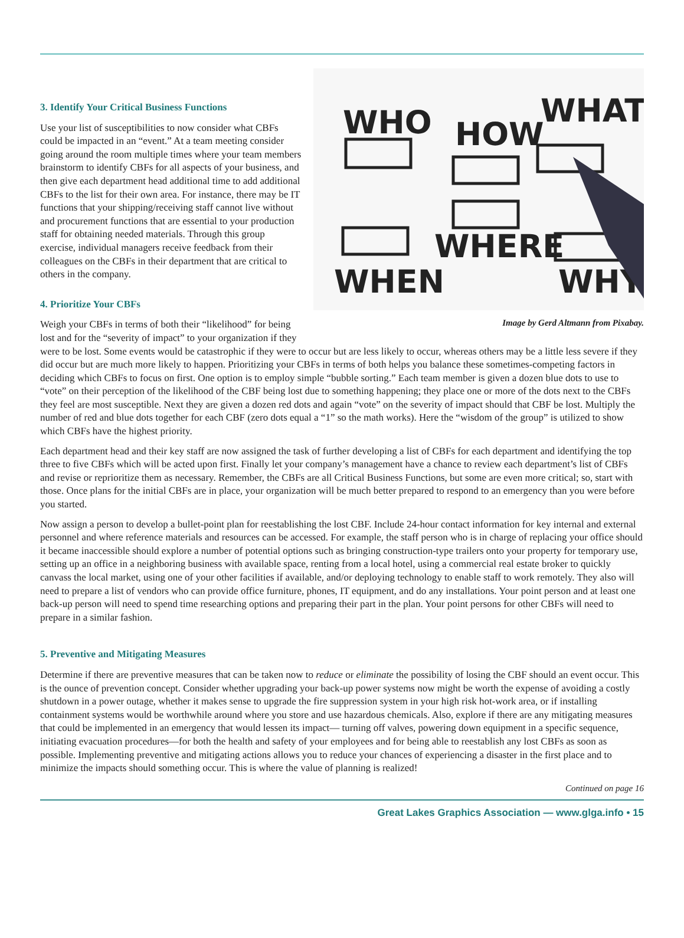3. Identify Your Critical Business Functions
WHO
HOW
WHAT
WHEN
WHERE
WHY
Image by Gerd Altmann from Pixabay.
Use your list of susceptibilities to now consider what CBFs could be impacted in an “event.” At a team meeting consider going around the room multiple times where your team members brainstorm to identify CBFs for all aspects of your business, and then give each department head additional time to add additional CBFs to the list for their own area. For instance, there may be IT functions that your shipping/receiving staff cannot live without and procurement functions that are essential to your production staff for obtaining needed materials. Through this group exercise, individual managers receive feedback from their colleagues on the CBFs in their department that are critical to others in the company.
4. Prioritize Your CBFs
Weigh your CBFs in terms of both their “likelihood” for being lost and for the “severity of impact” to your organization if they were to be lost. Some events would be catastrophic if they were to occur but are less likely to occur, whereas others may be a little less severe if they did occur but are much more likely to happen. Prioritizing your CBFs in terms of both helps you balance these sometimes-competing factors in deciding which CBFs to focus on first. One option is to employ simple “bubble sorting.” Each team member is given a dozen blue dots to use to “vote” on their perception of the likelihood of the CBF being lost due to something happening; they place one or more of the dots next to the CBFs they feel are most susceptible. Next they are given a dozen red dots and again “vote” on the severity of impact should that CBF be lost. Multiply the number of red and blue dots together for each CBF (zero dots equal a “1” so the math works). Here the “wisdom of the group” is utilized to show which CBFs have the highest priority.
Each department head and their key staff are now assigned the task of further developing a list of CBFs for each department and identifying the top three to five CBFs which will be acted upon first. Finally let your company’s management have a chance to review each department’s list of CBFs and revise or reprioritize them as necessary. Remember, the CBFs are all Critical Business Functions, but some are even more critical; so, start with those. Once plans for the initial CBFs are in place, your organization will be much better prepared to respond to an emergency than you were before you started.
Now assign a person to develop a bullet-point plan for reestablishing the lost CBF. Include 24-hour contact information for key internal and external personnel and where reference materials and resources can be accessed. For example, the staff person who is in charge of replacing your office should it became inaccessible should explore a number of potential options such as bringing construction-type trailers onto your property for temporary use, setting up an office in a neighboring business with available space, renting from a local hotel, using a commercial real estate broker to quickly canvass the local market, using one of your other facilities if available, and/or deploying technology to enable staff to work remotely. They also will need to prepare a list of vendors who can provide office furniture, phones, IT equipment, and do any installations. Your point person and at least one back-up person will need to spend time researching options and preparing their part in the plan. Your point persons for other CBFs will need to prepare in a similar fashion.
5. Preventive and Mitigating Measures
Determine if there are preventive measures that can be taken now to reduce or eliminate the possibility of losing the CBF should an event occur. This is the ounce of prevention concept. Consider whether upgrading your back-up power systems now might be worth the expense of avoiding a costly shutdown in a power outage, whether it makes sense to upgrade the fire suppression system in your high risk hot-work area, or if installing containment systems would be worthwhile around where you store and use hazardous chemicals. Also, explore if there are any mitigating measures that could be implemented in an emergency that would lessen its impact— turning off valves, powering down equipment in a specific sequence, initiating evacuation procedures—for both the health and safety of your employees and for being able to reestablish any lost CBFs as soon as possible. Implementing preventive and mitigating actions allows you to reduce your chances of experiencing a disaster in the first place and to minimize the impacts should something occur. This is where the value of planning is realized!
Continued on page 16
Great Lakes Graphics Association — www.glga.info • 15